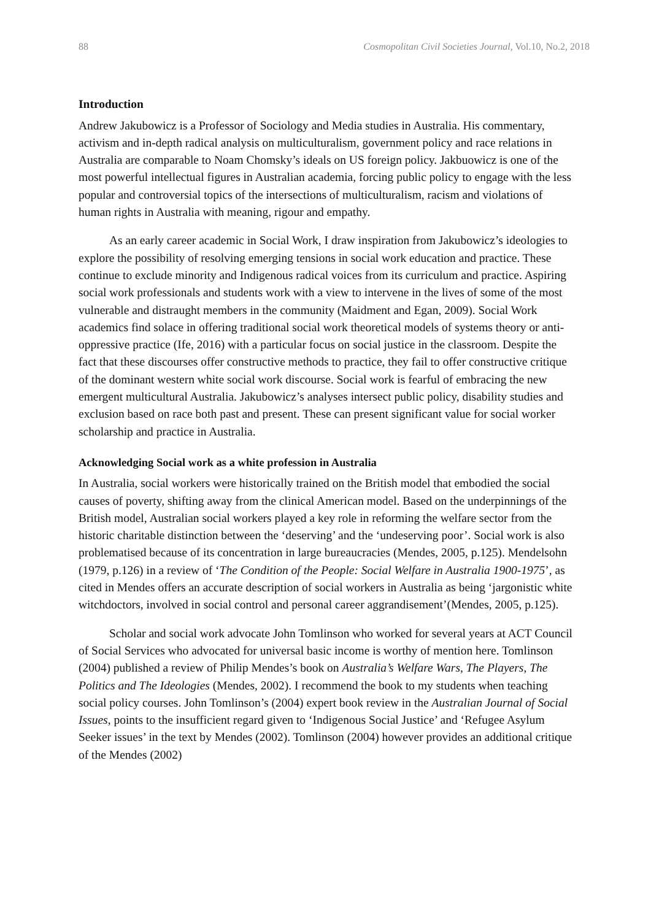88 Cosmopolitan Civil Societies Journal, Vol.10, No.2, 2018
Introduction
Andrew Jakubowicz is a Professor of Sociology and Media studies in Australia. His commentary, activism and in-depth radical analysis on multiculturalism, government policy and race relations in Australia are comparable to Noam Chomsky’s ideals on US foreign policy. Jakbuowicz is one of the most powerful intellectual figures in Australian academia, forcing public policy to engage with the less popular and controversial topics of the intersections of multiculturalism, racism and violations of human rights in Australia with meaning, rigour and empathy.
As an early career academic in Social Work, I draw inspiration from Jakubowicz’s ideologies to explore the possibility of resolving emerging tensions in social work education and practice. These continue to exclude minority and Indigenous radical voices from its curriculum and practice. Aspiring social work professionals and students work with a view to intervene in the lives of some of the most vulnerable and distraught members in the community (Maidment and Egan, 2009). Social Work academics find solace in offering traditional social work theoretical models of systems theory or anti-oppressive practice (Ife, 2016) with a particular focus on social justice in the classroom. Despite the fact that these discourses offer constructive methods to practice, they fail to offer constructive critique of the dominant western white social work discourse. Social work is fearful of embracing the new emergent multicultural Australia. Jakubowicz’s analyses intersect public policy, disability studies and exclusion based on race both past and present. These can present significant value for social worker scholarship and practice in Australia.
Acknowledging Social work as a white profession in Australia
In Australia, social workers were historically trained on the British model that embodied the social causes of poverty, shifting away from the clinical American model. Based on the underpinnings of the British model, Australian social workers played a key role in reforming the welfare sector from the historic charitable distinction between the ‘deserving’ and the ‘undeserving poor’. Social work is also problematised because of its concentration in large bureaucracies (Mendes, 2005, p.125). Mendelsohn (1979, p.126) in a review of ‘The Condition of the People: Social Welfare in Australia 1900-1975’, as cited in Mendes offers an accurate description of social workers in Australia as being ‘jargonistic white witchdoctors, involved in social control and personal career aggrandisement’(Mendes, 2005, p.125).
Scholar and social work advocate John Tomlinson who worked for several years at ACT Council of Social Services who advocated for universal basic income is worthy of mention here. Tomlinson (2004) published a review of Philip Mendes’s book on Australia’s Welfare Wars, The Players, The Politics and The Ideologies (Mendes, 2002). I recommend the book to my students when teaching social policy courses. John Tomlinson’s (2004) expert book review in the Australian Journal of Social Issues, points to the insufficient regard given to ‘Indigenous Social Justice’ and ‘Refugee Asylum Seeker issues’ in the text by Mendes (2002). Tomlinson (2004) however provides an additional critique of the Mendes (2002)